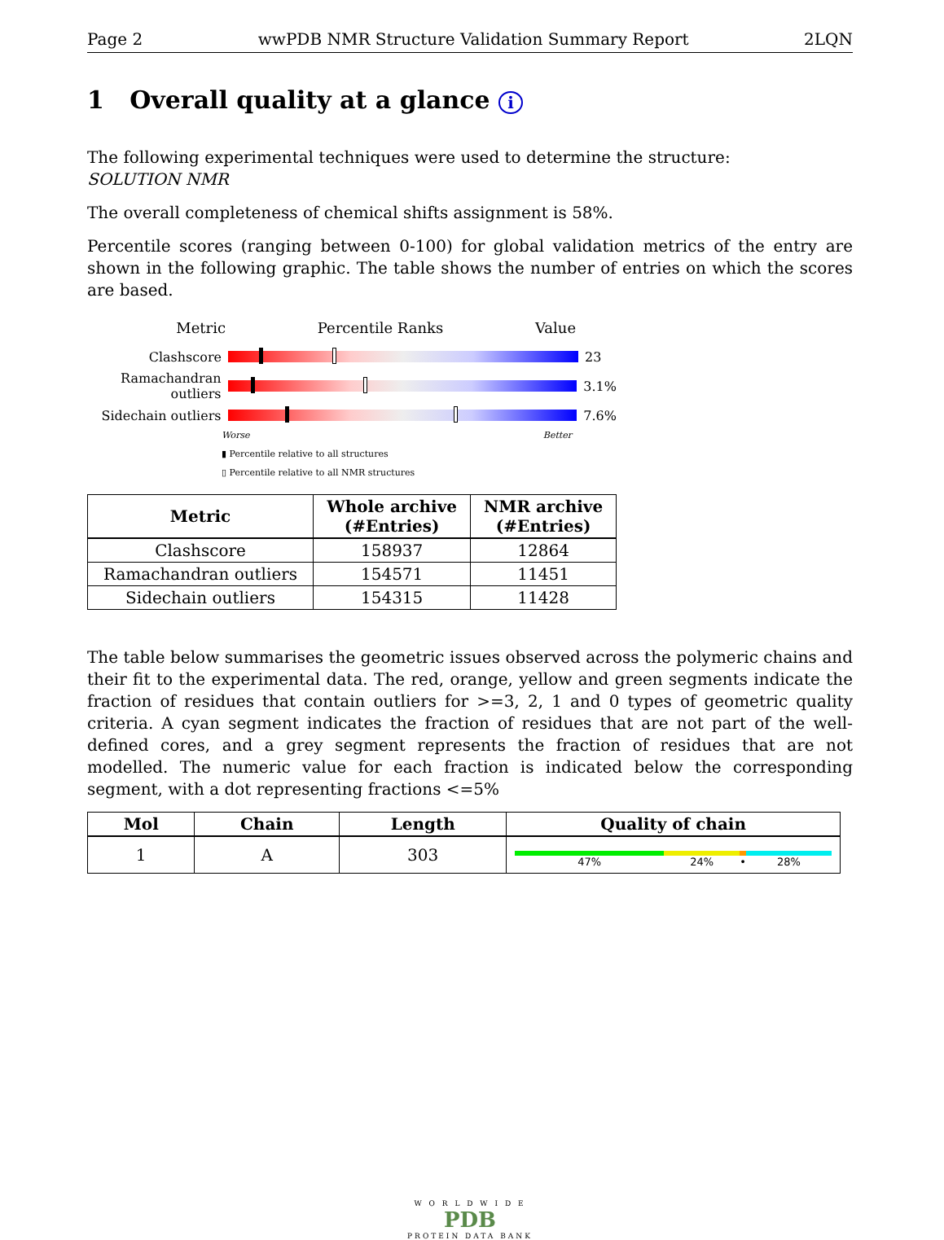Page 2 wwPDB NMR Structure Validation Summary Report 2LQN
1 Overall quality at a glance i
The following experimental techniques were used to determine the structure:
SOLUTION NMR
The overall completeness of chemical shifts assignment is 58%.
Percentile scores (ranging between 0-100) for global validation metrics of the entry are shown in the following graphic. The table shows the number of entries on which the scores are based.
Metric Percentile Ranks Value
Clashscore 23
Ramachandran outliers
3.1%
Sidechain outliers
7.6%
Worse Better
▮ Percentile relative to all structures
▯ Percentile relative to all NMR structures
| Metric | Whole archive (#Entries) | NMR archive (#Entries) |
| --- | --- | --- |
| Clashscore | 158937 | 12864 |
| Ramachandran outliers | 154571 | 11451 |
| Sidechain outliers | 154315 | 11428 |
The table below summarises the geometric issues observed across the polymeric chains and their fit to the experimental data. The red, orange, yellow and green segments indicate the fraction of residues that contain outliers for >=3, 2, 1 and 0 types of geometric quality criteria. A cyan segment indicates the fraction of residues that are not part of the well-defined cores, and a grey segment represents the fraction of residues that are not modelled. The numeric value for each fraction is indicated below the corresponding segment, with a dot representing fractions <=5%
| Mol | Chain | Length | Quality of chain |
| --- | --- | --- | --- |
| 1 | A | 303 | 47% 24% • 28% |
W O R L D W I D E
PDB
PROTEIN DATA BANK